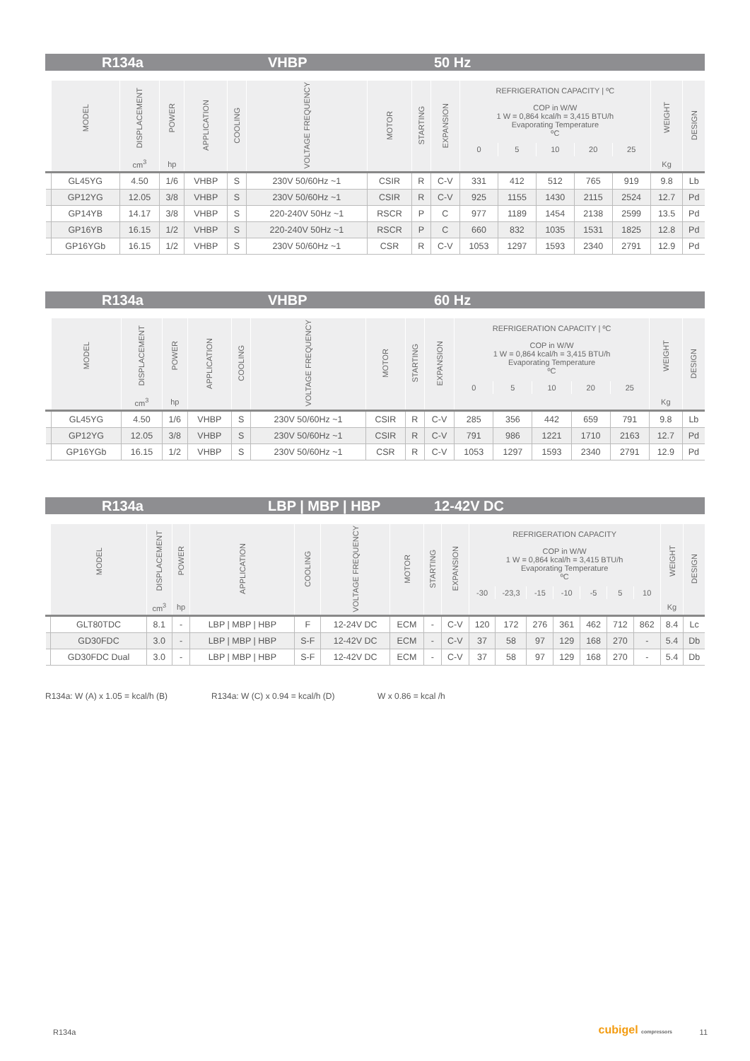R134a VHBP 50 Hz
| | MODEL | DISPLACEMENT | POWER | APPLICATION | COOLING | VOLTAGE FREQUENCY | MOTOR | STARTING | EXPANSION | REFRIGERATION CAPACITY / ºC COP in W/W 1 W = 0,864 kcal/h = 3,415 BTU/h Evaporating Temperature ºC | | | | | WEIGHT | DESIGN |
| --- | --- | --- | --- | --- | --- | --- | --- | --- | --- | --- | --- | --- | --- | --- | --- | --- |
| | | | | | | | | | | 0 | 5 | 10 | 20 | 25 | | |
| | | cm<sup>3</sup> | hp | | | | | | | | | | | | Kg | |
| | GL45YG | 4.50 | 1/6 | VHBP | S | 230V 50/60Hz ~1 | CSIR | R | C-V | 331 | 412 | 512 | 765 | 919 | 9.8 | Lb |
| | GP12YG | 12.05 | 3/8 | VHBP | S | 230V 50/60Hz ~1 | CSIR | R | C-V | 925 | 1155 | 1430 | 2115 | 2524 | 12.7 | Pd |
| | GP14YB | 14.17 | 3/8 | VHBP | S | 220-240V 50Hz ~1 | RSCR | P | C | 977 | 1189 | 1454 | 2138 | 2599 | 13.5 | Pd |
| | GP16YB | 16.15 | 1/2 | VHBP | S | 220-240V 50Hz ~1 | RSCR | P | C | 660 | 832 | 1035 | 1531 | 1825 | 12.8 | Pd |
| | GP16YGb | 16.15 | 1/2 | VHBP | S | 230V 50/60Hz ~1 | CSR | R | C-V | 1053 | 1297 | 1593 | 2340 | 2791 | 12.9 | Pd |
R134a VHBP 60 Hz
| | MODEL | DISPLACEMENT | POWER | APPLICATION | COOLING | VOLTAGE FREQUENCY | MOTOR | STARTING | EXPANSION | REFRIGERATION CAPACITY / ºC COP in W/W 1 W = 0,864 kcal/h = 3,415 BTU/h Evaporating Temperature ºC | | | | | WEIGHT | DESIGN |
| --- | --- | --- | --- | --- | --- | --- | --- | --- | --- | --- | --- | --- | --- | --- | --- | --- |
| | | | | | | | | | | 0 | 5 | 10 | 20 | 25 | | |
| | | cm<sup>3</sup> | hp | | | | | | | | | | | | Kg | |
| | GL45YG | 4.50 | 1/6 | VHBP | S | 230V 50/60Hz ~1 | CSIR | R | C-V | 285 | 356 | 442 | 659 | 791 | 9.8 | Lb |
| | GP12YG | 12.05 | 3/8 | VHBP | S | 230V 50/60Hz ~1 | CSIR | R | C-V | 791 | 986 | 1221 | 1710 | 2163 | 12.7 | Pd |
| | GP16YGb | 16.15 | 1/2 | VHBP | S | 230V 50/60Hz ~1 | CSR | R | C-V | 1053 | 1297 | 1593 | 2340 | 2791 | 12.9 | Pd |
R134a LBP | MBP | HBP 12-42V DC
| | MODEL | DISPLACEMENT | POWER | APPLICATION | COOLING | VOLTAGE FREQUENCY | MOTOR | STARTING | EXPANSION | REFRIGERATION CAPACITY COP in W/W 1 W = 0,864 kcal/h = 3,415 BTU/h Evaporating Temperature ºC | | | | | | | WEIGHT | DESIGN |
| --- | --- | --- | --- | --- | --- | --- | --- | --- | --- | --- | --- | --- | --- | --- | --- | --- | --- | --- |
| | | | | | | | | | | -30 | -23,3 | -15 | -10 | -5 | 5 | 10 | | |
| | | cm<sup>3</sup> | hp | | | | | | | | | | | | | | Kg | |
| | GLT80TDC | 8.1 | - | LBP / MBP / HBP | F | 12-24V DC | ECM | - | C-V | 120 | 172 | 276 | 361 | 462 | 712 | 862 | 8.4 | Lc |
| | GD30FDC | 3.0 | - | LBP / MBP / HBP | S-F | 12-42V DC | ECM | - | C-V | 37 | 58 | 97 | 129 | 168 | 270 | - | 5.4 | Db |
| | GD30FDC Dual | 3.0 | - | LBP / MBP / HBP | S-F | 12-42V DC | ECM | - | C-V | 37 | 58 | 97 | 129 | 168 | 270 | - | 5.4 | Db |
R134a: W (A) x 1.05 = kcal/h (B) R134a: W (C) x 0.94 = kcal/h (D) W x 0.86 = kcal /h
R134a cubigel compressors 11